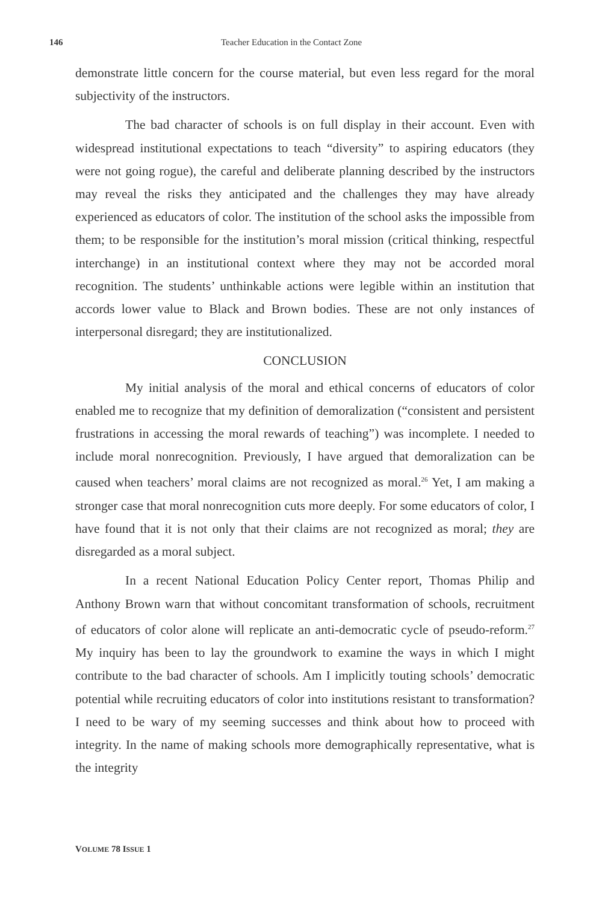146 Teacher Education in the Contact Zone
demonstrate little concern for the course material, but even less regard for the moral subjectivity of the instructors.
The bad character of schools is on full display in their account. Even with widespread institutional expectations to teach “diversity” to aspiring educators (they were not going rogue), the careful and deliberate planning described by the instructors may reveal the risks they anticipated and the challenges they may have already experienced as educators of color. The institution of the school asks the impossible from them; to be responsible for the institution’s moral mission (critical thinking, respectful interchange) in an institutional context where they may not be accorded moral recognition. The students’ unthinkable actions were legible within an institution that accords lower value to Black and Brown bodies. These are not only instances of interpersonal disregard; they are institutionalized.
CONCLUSION
My initial analysis of the moral and ethical concerns of educators of color enabled me to recognize that my definition of demoralization (“consistent and persistent frustrations in accessing the moral rewards of teaching”) was incomplete. I needed to include moral nonrecognition. Previously, I have argued that demoralization can be caused when teachers’ moral claims are not recognized as moral.<sup>26</sup> Yet, I am making a stronger case that moral nonrecognition cuts more deeply. For some educators of color, I have found that it is not only that their claims are not recognized as moral; they are disregarded as a moral subject.
In a recent National Education Policy Center report, Thomas Philip and Anthony Brown warn that without concomitant transformation of schools, recruitment of educators of color alone will replicate an anti-democratic cycle of pseudo-reform.<sup>27</sup> My inquiry has been to lay the groundwork to examine the ways in which I might contribute to the bad character of schools. Am I implicitly touting schools’ democratic potential while recruiting educators of color into institutions resistant to transformation? I need to be wary of my seeming successes and think about how to proceed with integrity. In the name of making schools more demographically representative, what is the integrity
VOLUME 78 ISSUE 1